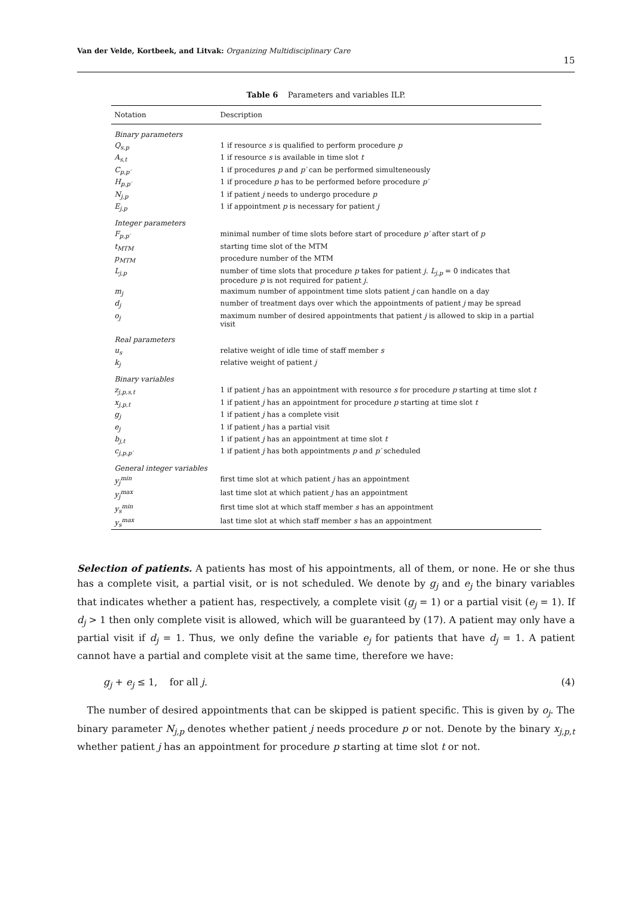Van der Velde, Kortbeek, and Litvak: Organizing Multidisciplinary Care 15
Table 6 Parameters and variables ILP.
| Notation | Description |
| --- | --- |
| Binary parameters | |
| Q<sub>s,p</sub> | 1 if resource s is qualified to perform procedure p |
| A<sub>s,t</sub> | 1 if resource s is available in time slot t |
| C<sub>p,p′</sub> | 1 if procedures p and p′ can be performed simulteneously |
| H<sub>p,p′</sub> | 1 if procedure p has to be performed before procedure p′ |
| N<sub>j,p</sub> | 1 if patient j needs to undergo procedure p |
| E<sub>j,p</sub> | 1 if appointment p is necessary for patient j |
| Integer parameters | |
| F<sub>p,p′</sub> | minimal number of time slots before start of procedure p′ after start of p |
| t<sub>MTM</sub> | starting time slot of the MTM |
| p<sub>MTM</sub> | procedure number of the MTM |
| L<sub>j,p</sub> | number of time slots that procedure p takes for patient j . L<sub>j,p</sub> = 0 indicates that procedure p is not required for patient j . |
| m<sub>j</sub> | maximum number of appointment time slots patient j can handle on a day |
| d<sub>j</sub> | number of treatment days over which the appointments of patient j may be spread |
| o<sub>j</sub> | maximum number of desired appointments that patient j is allowed to skip in a partial visit |
| Real parameters | |
| u<sub>s</sub> | relative weight of idle time of staff member s |
| k<sub>j</sub> | relative weight of patient j |
| Binary variables | |
| z<sub>j,p,s,t</sub> | 1 if patient j has an appointment with resource s for procedure p starting at time slot t |
| x<sub>j,p,t</sub> | 1 if patient j has an appointment for procedure p starting at time slot t |
| g<sub>j</sub> | 1 if patient j has a complete visit |
| e<sub>j</sub> | 1 if patient j has a partial visit |
| b<sub>j,t</sub> | 1 if patient j has an appointment at time slot t |
| c<sub>j,p,p′</sub> | 1 if patient j has both appointments p and p′ scheduled |
| General integer variables | |
| y<sub>j</sub><sup>min</sup> | first time slot at which patient j has an appointment |
| y<sub>j</sub><sup>max</sup> | last time slot at which patient j has an appointment |
| y<sub>s</sub><sup>min</sup> | first time slot at which staff member s has an appointment |
| y<sub>s</sub><sup>max</sup> | last time slot at which staff member s has an appointment |
Selection of patients. A patients has most of his appointments, all of them, or none. He or she thus has a complete visit, a partial visit, or is not scheduled. We denote by g<sub>j</sub> and e<sub>j</sub> the binary variables that indicates whether a patient has, respectively, a complete visit (g<sub>j</sub> = 1) or a partial visit (e<sub>j</sub> = 1). If d<sub>j</sub> > 1 then only complete visit is allowed, which will be guaranteed by (17). A patient may only have a partial visit if d<sub>j</sub> = 1. Thus, we only define the variable e<sub>j</sub> for patients that have d<sub>j</sub> = 1. A patient cannot have a partial and complete visit at the same time, therefore we have:
g<sub>j</sub> + e<sub>j</sub> ≤ 1, for all j. (4)
The number of desired appointments that can be skipped is patient specific. This is given by o<sub>j</sub>. The binary parameter N<sub>j,p</sub> denotes whether patient j needs procedure p or not. Denote by the binary x<sub>j,p,t</sub> whether patient j has an appointment for procedure p starting at time slot t or not.